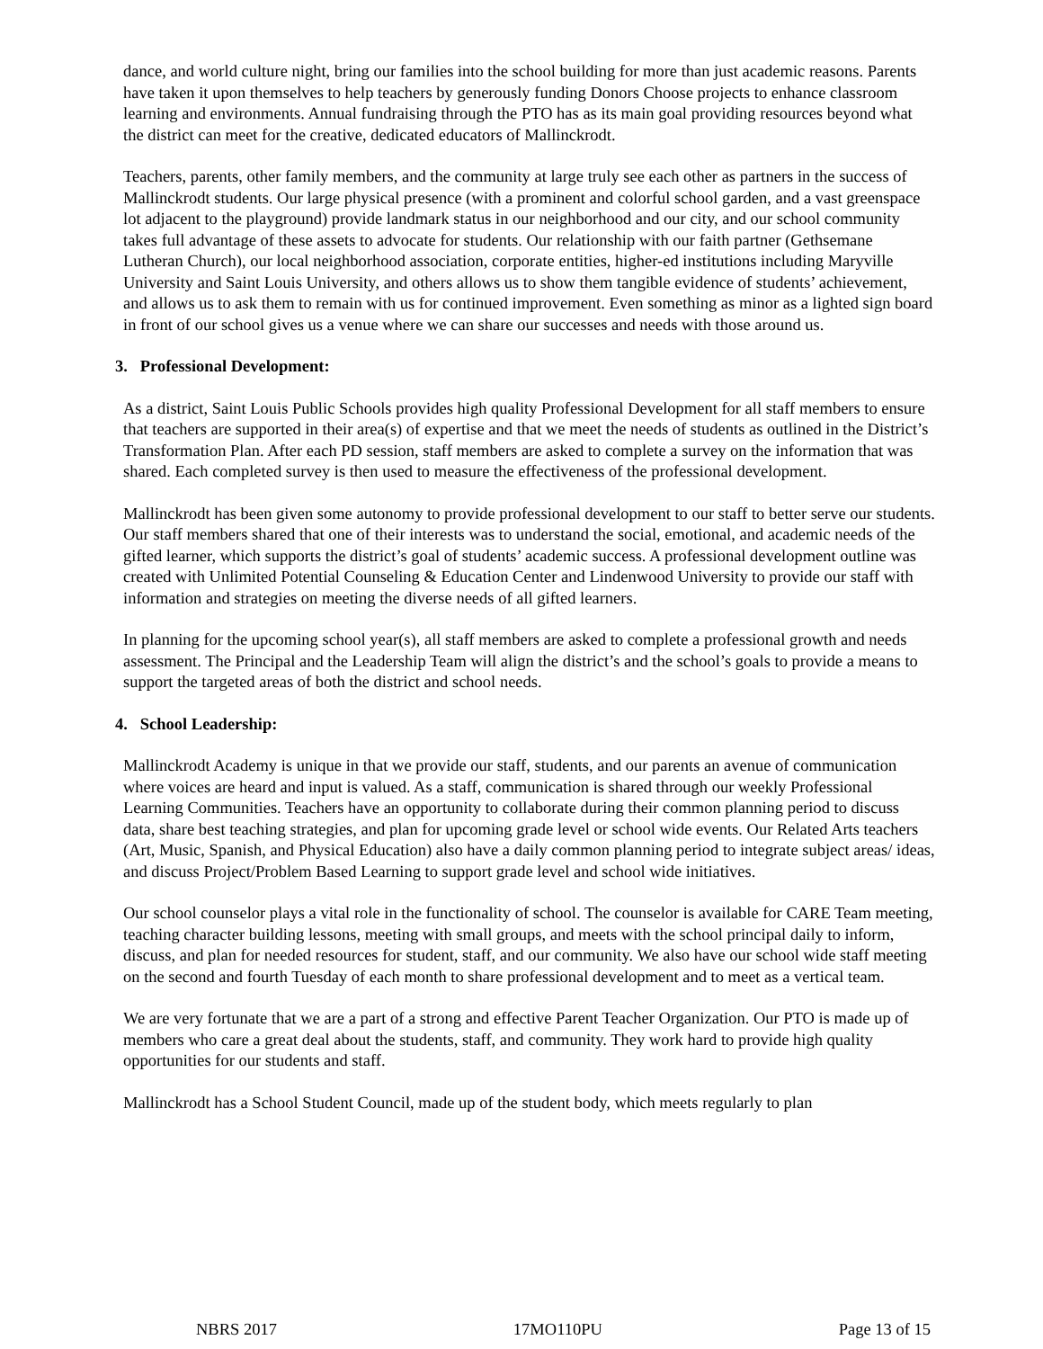dance, and world culture night, bring our families into the school building for more than just academic reasons. Parents have taken it upon themselves to help teachers by generously funding Donors Choose projects to enhance classroom learning and environments. Annual fundraising through the PTO has as its main goal providing resources beyond what the district can meet for the creative, dedicated educators of Mallinckrodt.
Teachers, parents, other family members, and the community at large truly see each other as partners in the success of Mallinckrodt students. Our large physical presence (with a prominent and colorful school garden, and a vast greenspace lot adjacent to the playground) provide landmark status in our neighborhood and our city, and our school community takes full advantage of these assets to advocate for students. Our relationship with our faith partner (Gethsemane Lutheran Church), our local neighborhood association, corporate entities, higher-ed institutions including Maryville University and Saint Louis University, and others allows us to show them tangible evidence of students’ achievement, and allows us to ask them to remain with us for continued improvement. Even something as minor as a lighted sign board in front of our school gives us a venue where we can share our successes and needs with those around us.
3. Professional Development:
As a district, Saint Louis Public Schools provides high quality Professional Development for all staff members to ensure that teachers are supported in their area(s) of expertise and that we meet the needs of students as outlined in the District’s Transformation Plan. After each PD session, staff members are asked to complete a survey on the information that was shared. Each completed survey is then used to measure the effectiveness of the professional development.
Mallinckrodt has been given some autonomy to provide professional development to our staff to better serve our students. Our staff members shared that one of their interests was to understand the social, emotional, and academic needs of the gifted learner, which supports the district’s goal of students’ academic success. A professional development outline was created with Unlimited Potential Counseling & Education Center and Lindenwood University to provide our staff with information and strategies on meeting the diverse needs of all gifted learners.
In planning for the upcoming school year(s), all staff members are asked to complete a professional growth and needs assessment. The Principal and the Leadership Team will align the district’s and the school’s goals to provide a means to support the targeted areas of both the district and school needs.
4. School Leadership:
Mallinckrodt Academy is unique in that we provide our staff, students, and our parents an avenue of communication where voices are heard and input is valued. As a staff, communication is shared through our weekly Professional Learning Communities. Teachers have an opportunity to collaborate during their common planning period to discuss data, share best teaching strategies, and plan for upcoming grade level or school wide events. Our Related Arts teachers (Art, Music, Spanish, and Physical Education) also have a daily common planning period to integrate subject areas/ ideas, and discuss Project/Problem Based Learning to support grade level and school wide initiatives.
Our school counselor plays a vital role in the functionality of school. The counselor is available for CARE Team meeting, teaching character building lessons, meeting with small groups, and meets with the school principal daily to inform, discuss, and plan for needed resources for student, staff, and our community. We also have our school wide staff meeting on the second and fourth Tuesday of each month to share professional development and to meet as a vertical team.
We are very fortunate that we are a part of a strong and effective Parent Teacher Organization. Our PTO is made up of members who care a great deal about the students, staff, and community. They work hard to provide high quality opportunities for our students and staff.
Mallinckrodt has a School Student Council, made up of the student body, which meets regularly to plan
NBRS 2017 17MO110PU Page 13 of 15